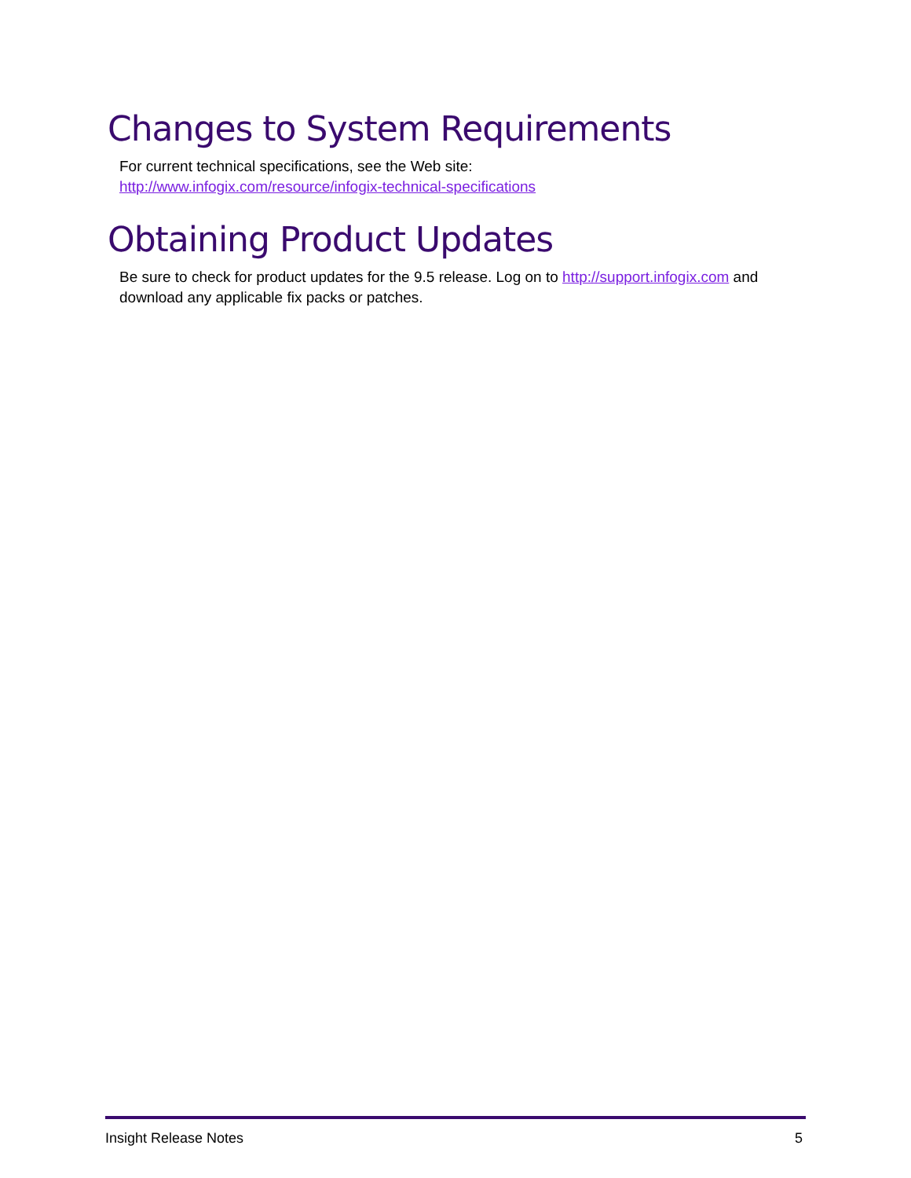Changes to System Requirements
For current technical specifications, see the Web site:
http://www.infogix.com/resource/infogix-technical-specifications
Obtaining Product Updates
Be sure to check for product updates for the 9.5 release. Log on to http://support.infogix.com and download any applicable fix packs or patches.
Insight Release Notes 5